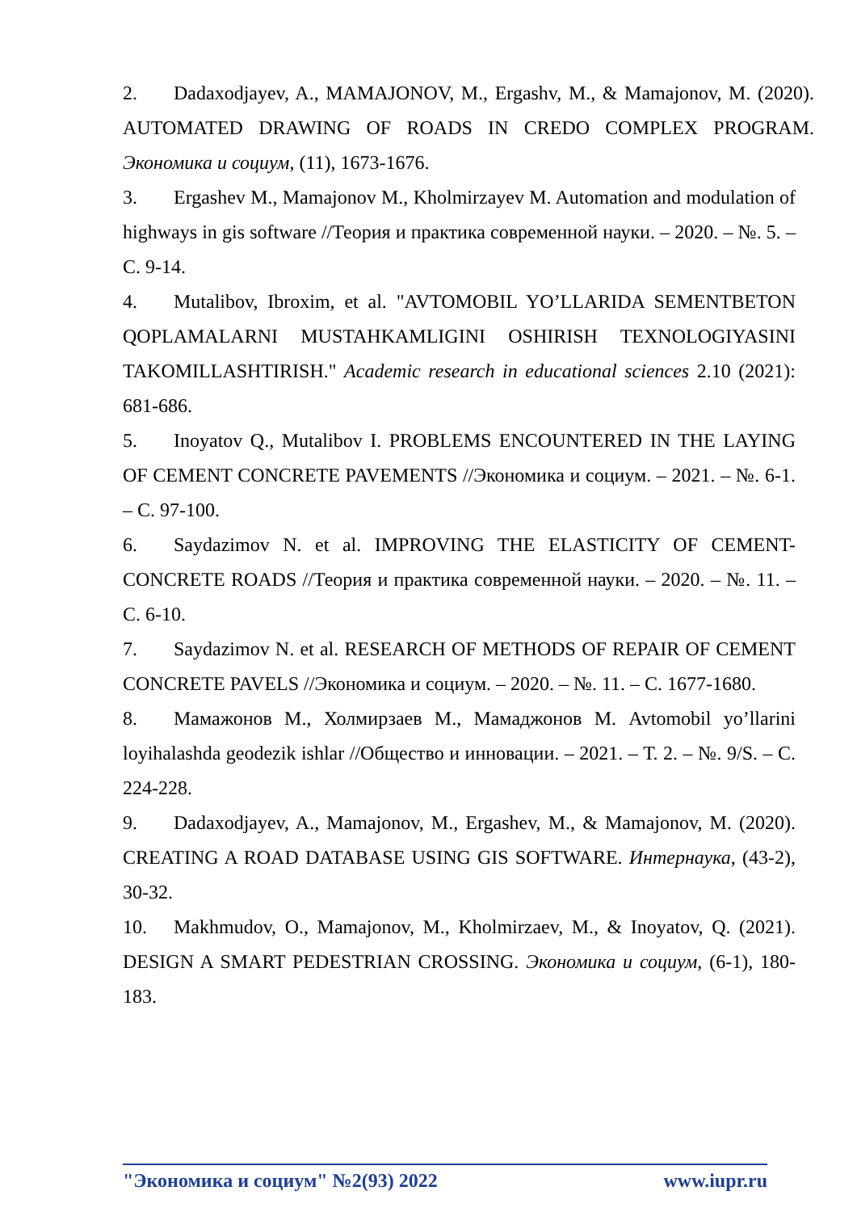2. Dadaxodjayev, A., MAMAJONOV, M., Ergashv, M., & Mamajonov, M. (2020). AUTOMATED DRAWING OF ROADS IN CREDO COMPLEX PROGRAM. Экономика и социум, (11), 1673-1676.
3. Ergashev M., Mamajonov M., Kholmirzayev M. Automation and modulation of highways in gis software //Теория и практика современной науки. – 2020. – №. 5. – С. 9-14.
4. Mutalibov, Ibroxim, et al. "AVTOMOBIL YO’LLARIDA SEMENTBETON QOPLAMALARNI MUSTAHKAMLIGINI OSHIRISH TEXNOLOGIYASINI TAKOMILLASHTIRISH." Academic research in educational sciences 2.10 (2021): 681-686.
5. Inoyatov Q., Mutalibov I. PROBLEMS ENCOUNTERED IN THE LAYING OF CEMENT CONCRETE PAVEMENTS //Экономика и социум. – 2021. – №. 6-1. – С. 97-100.
6. Saydazimov N. et al. IMPROVING THE ELASTICITY OF CEMENT-CONCRETE ROADS //Теория и практика современной науки. – 2020. – №. 11. – С. 6-10.
7. Saydazimov N. et al. RESEARCH OF METHODS OF REPAIR OF CEMENT CONCRETE PAVELS //Экономика и социум. – 2020. – №. 11. – С. 1677-1680.
8. Мамажонов М., Холмирзаев М., Мамаджонов М. Avtomobil yo’llarini loyihalashda geodezik ishlar //Общество и инновации. – 2021. – Т. 2. – №. 9/S. – С. 224-228.
9. Dadaxodjayev, A., Mamajonov, M., Ergashev, M., & Mamajonov, M. (2020). CREATING A ROAD DATABASE USING GIS SOFTWARE. Интернаука, (43-2), 30-32.
10. Makhmudov, O., Mamajonov, M., Kholmirzaev, M., & Inoyatov, Q. (2021). DESIGN A SMART PEDESTRIAN CROSSING. Экономика и социум, (6-1), 180-183.
"Экономика и социум" №2(93) 2022 www.iupr.ru